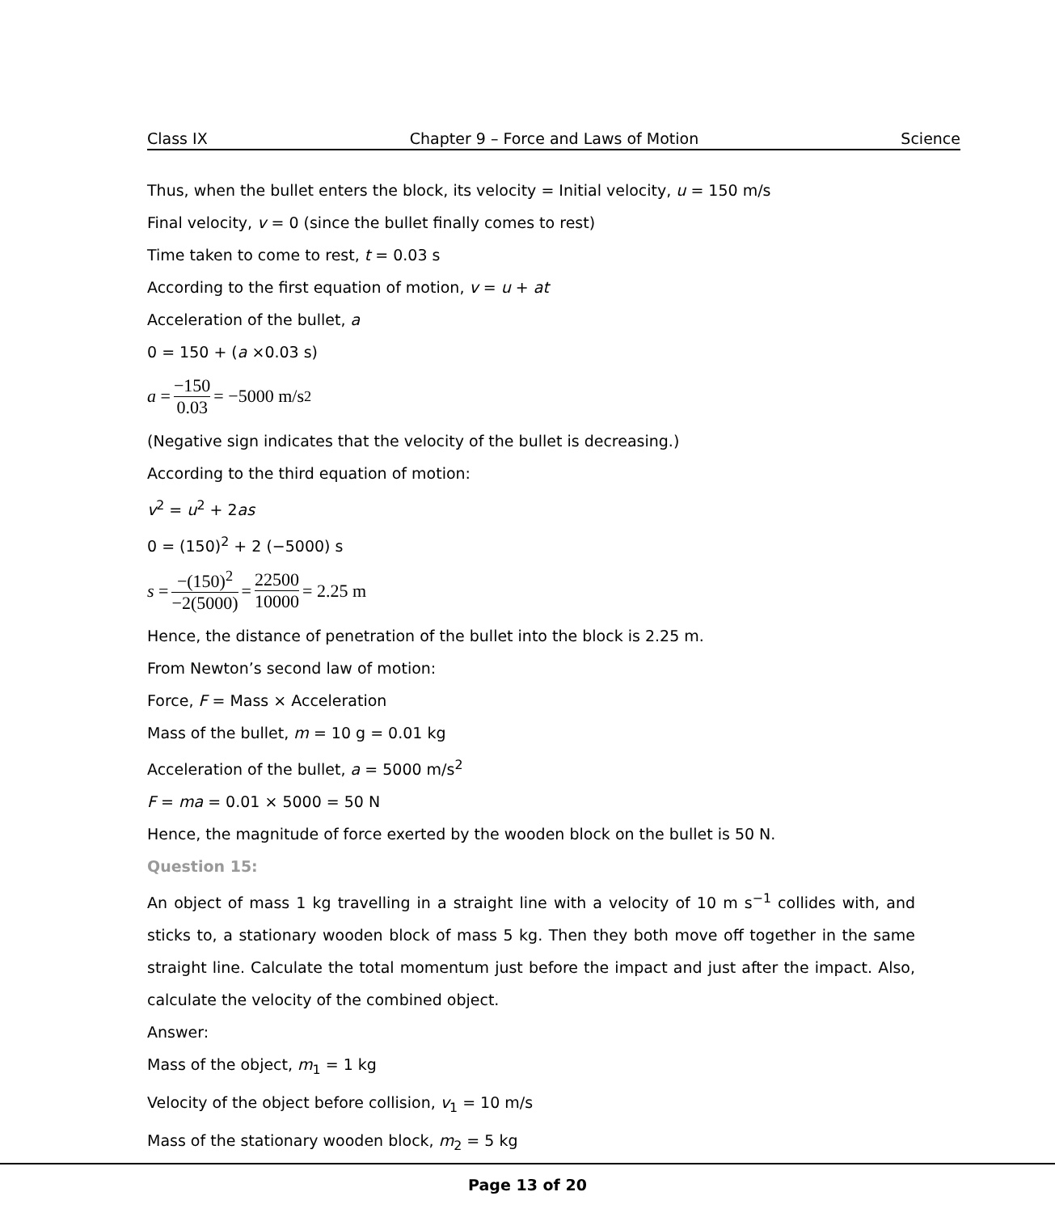Class IX Chapter 9 – Force and Laws of Motion Science
Thus, when the bullet enters the block, its velocity = Initial velocity, u = 150 m/s
Final velocity, v = 0 (since the bullet finally comes to rest)
Time taken to come to rest, t = 0.03 s
According to the first equation of motion, v = u + at
Acceleration of the bullet, a
0 = 150 + (a ×0.03 s)
a = −150 0.03 = −5000 m/s<sup>2</sup>
(Negative sign indicates that the velocity of the bullet is decreasing.)
According to the third equation of motion:
v<sup>2</sup> = u<sup>2</sup> + 2as
0 = (150)<sup>2</sup> + 2 (−5000) s
s = −(150)<sup>2</sup> −2(5000) = 22500 10000 = 2.25 m
Hence, the distance of penetration of the bullet into the block is 2.25 m.
From Newton’s second law of motion:
Force, F = Mass × Acceleration
Mass of the bullet, m = 10 g = 0.01 kg
Acceleration of the bullet, a = 5000 m/s<sup>2</sup>
F = ma = 0.01 × 5000 = 50 N
Hence, the magnitude of force exerted by the wooden block on the bullet is 50 N.
Question 15:
An object of mass 1 kg travelling in a straight line with a velocity of 10 m s<sup>−1</sup> collides with, and sticks to, a stationary wooden block of mass 5 kg. Then they both move off together in the same straight line. Calculate the total momentum just before the impact and just after the impact. Also, calculate the velocity of the combined object.
Answer:
Mass of the object, m<sub>1</sub> = 1 kg
Velocity of the object before collision, v<sub>1</sub> = 10 m/s
Mass of the stationary wooden block, m<sub>2</sub> = 5 kg
Page 13 of 20